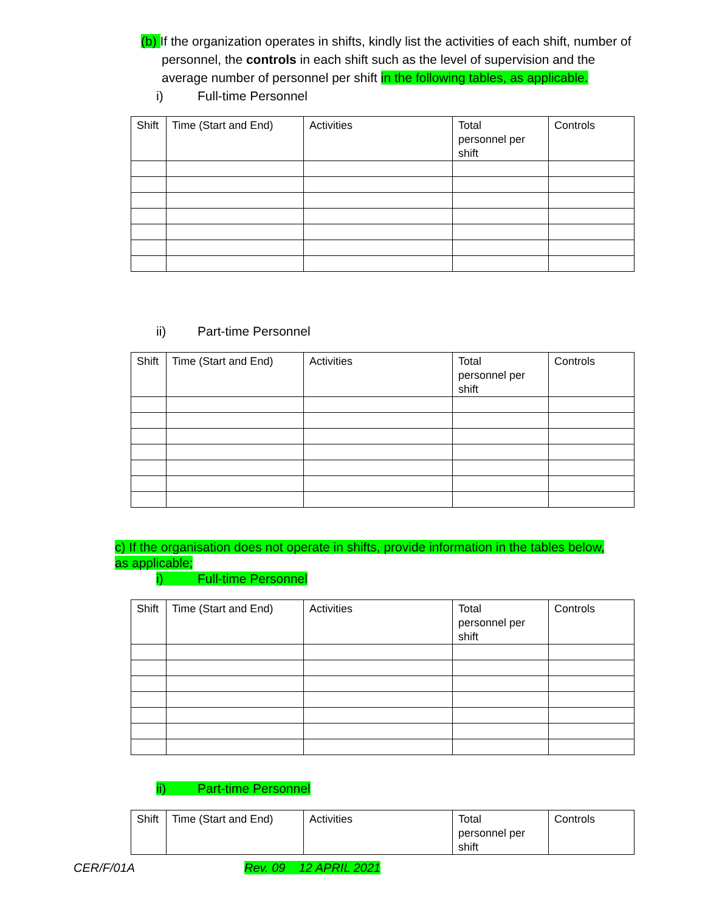(b) If the organization operates in shifts, kindly list the activities of each shift, number of personnel, the controls in each shift such as the level of supervision and the average number of personnel per shift in the following tables, as applicable.
i) Full-time Personnel
| Shift | Time (Start and End) | Activities | Total personnel per shift | Controls |
ii) Part-time Personnel
| Shift | Time (Start and End) | Activities | Total personnel per shift | Controls |
c) If the organisation does not operate in shifts, provide information in the tables below, as applicable;
i) Full-time Personnel
| Shift | Time (Start and End) | Activities | Total personnel per shift | Controls |
ii) Part-time Personnel
| Shift | Time (Start and End) | Activities | Total personnel per shift | Controls |
CER/F/01A Rev. 09 12 APRIL 2021